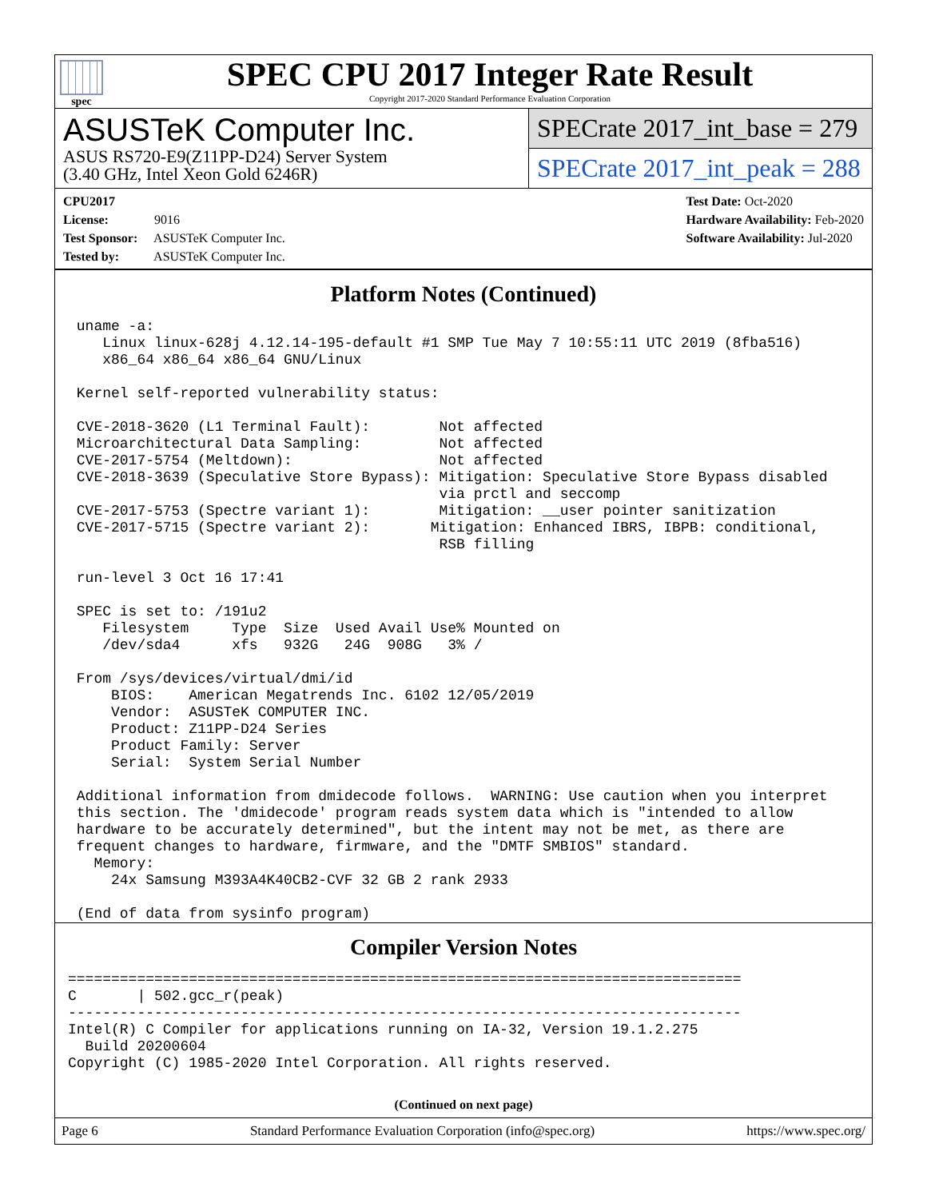spec
SPEC CPU 2017 Integer Rate Result
Copyright 2017-2020 Standard Performance Evaluation Corporation
ASUSTeK Computer Inc.
ASUS RS720-E9(Z11PP-D24) Server System
(3.40 GHz, Intel Xeon Gold 6246R)
SPECrate 2017_int_base = 279
SPECrate 2017_int_peak = 288
CPU2017 License: 9016
Test Sponsor: ASUSTeK Computer Inc.
Tested by: ASUSTeK Computer Inc.
Test Date: Oct-2020
Hardware Availability: Feb-2020
Software Availability: Jul-2020
Platform Notes (Continued)
 uname -a:
    Linux linux-628j 4.12.14-195-default #1 SMP Tue May 7 10:55:11 UTC 2019 (8fba516)
    x86_64 x86_64 x86_64 GNU/Linux

 Kernel self-reported vulnerability status:

 CVE-2018-3620 (L1 Terminal Fault):        Not affected
 Microarchitectural Data Sampling:         Not affected
 CVE-2017-5754 (Meltdown):                 Not affected
 CVE-2018-3639 (Speculative Store Bypass): Mitigation: Speculative Store Bypass disabled
                                           via prctl and seccomp
 CVE-2017-5753 (Spectre variant 1):        Mitigation: __user pointer sanitization
 CVE-2017-5715 (Spectre variant 2):       Mitigation: Enhanced IBRS, IBPB: conditional,
                                           RSB filling

 run-level 3 Oct 16 17:41

 SPEC is set to: /191u2
    Filesystem     Type  Size  Used Avail Use% Mounted on
    /dev/sda4      xfs   932G   24G  908G   3% /

 From /sys/devices/virtual/dmi/id
     BIOS:    American Megatrends Inc. 6102 12/05/2019
     Vendor:  ASUSTeK COMPUTER INC.
     Product: Z11PP-D24 Series
     Product Family: Server
     Serial:  System Serial Number

 Additional information from dmidecode follows.  WARNING: Use caution when you interpret
 this section. The 'dmidecode' program reads system data which is "intended to allow
 hardware to be accurately determined", but the intent may not be met, as there are
 frequent changes to hardware, firmware, and the "DMTF SMBIOS" standard.
   Memory:
     24x Samsung M393A4K40CB2-CVF 32 GB 2 rank 2933

 (End of data from sysinfo program)
Compiler Version Notes
==============================================================================
C       | 502.gcc_r(peak)
------------------------------------------------------------------------------
Intel(R) C Compiler for applications running on IA-32, Version 19.1.2.275
  Build 20200604
Copyright (C) 1985-2020 Intel Corporation. All rights reserved.
(Continued on next page)
Page 6 Standard Performance Evaluation Corporation (info@spec.org) https://www.spec.org/